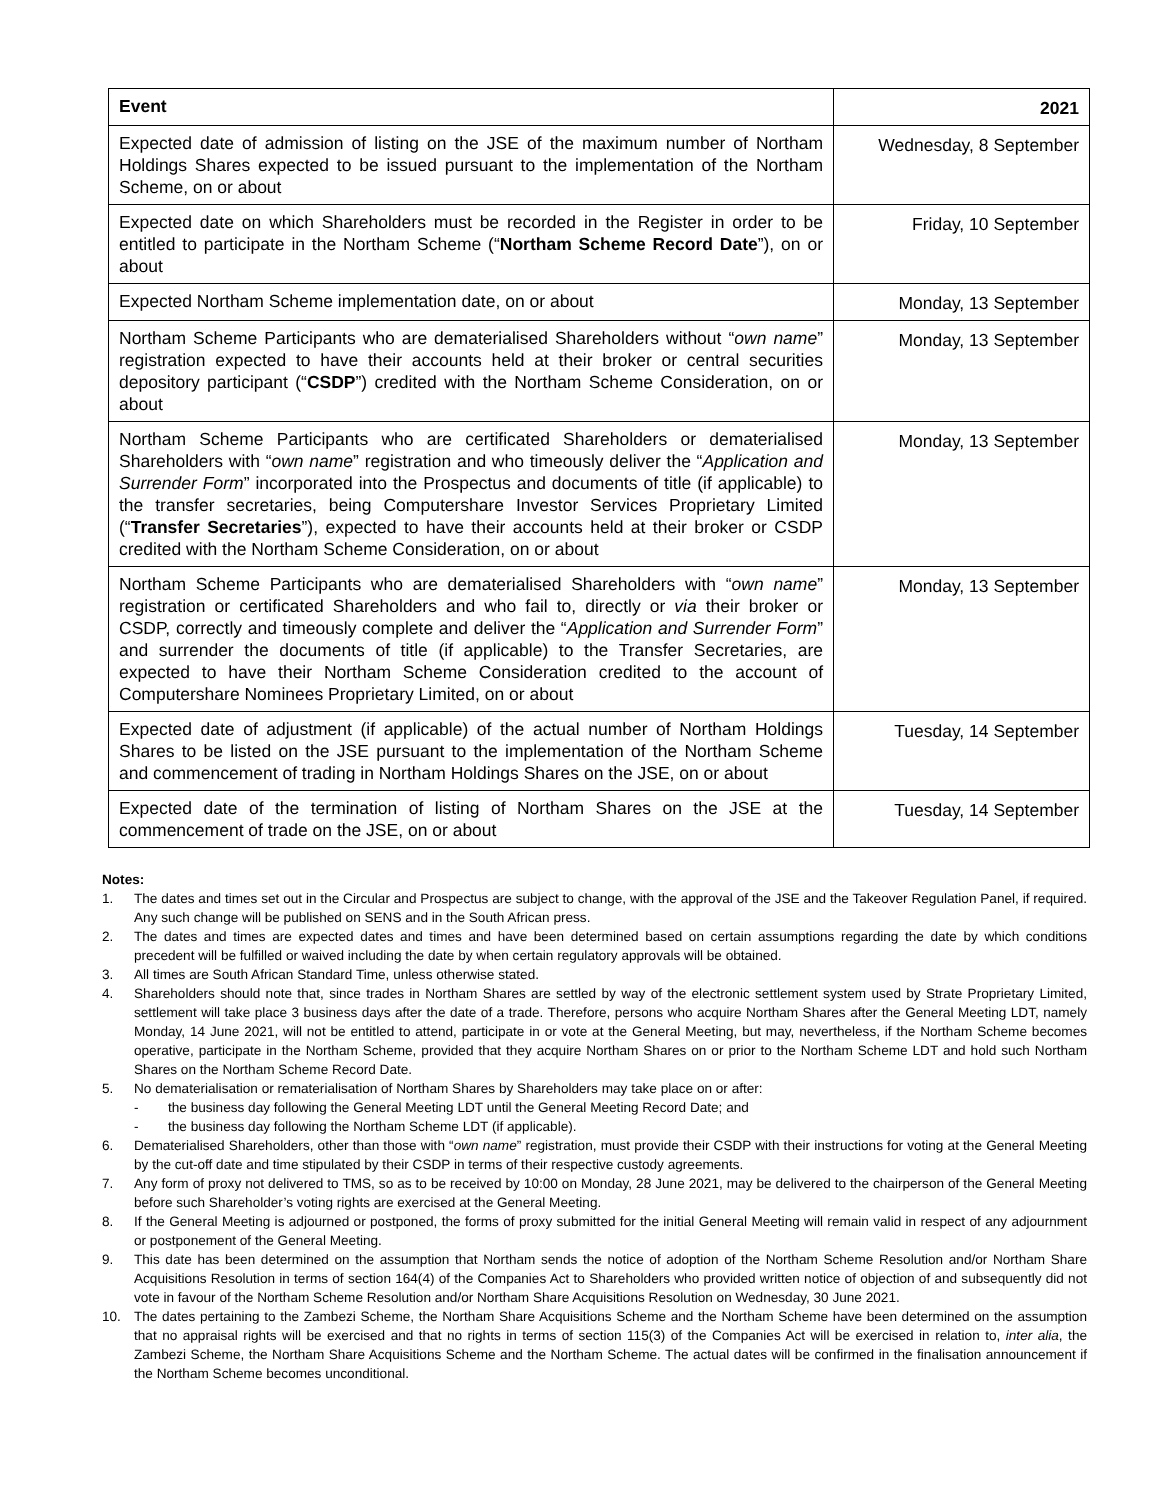| Event | 2021 |
| --- | --- |
| Expected date of admission of listing on the JSE of the maximum number of Northam Holdings Shares expected to be issued pursuant to the implementation of the Northam Scheme, on or about | Wednesday, 8 September |
| Expected date on which Shareholders must be recorded in the Register in order to be entitled to participate in the Northam Scheme (“ Northam Scheme Record Date ”), on or about | Friday, 10 September |
| Expected Northam Scheme implementation date, on or about | Monday, 13 September |
| Northam Scheme Participants who are dematerialised Shareholders without “ own name ” registration expected to have their accounts held at their broker or central securities depository participant (“ CSDP ”) credited with the Northam Scheme Consideration, on or about | Monday, 13 September |
| Northam Scheme Participants who are certificated Shareholders or dematerialised Shareholders with “ own name ” registration and who timeously deliver the “ Application and Surrender Form ” incorporated into the Prospectus and documents of title (if applicable) to the transfer secretaries, being Computershare Investor Services Proprietary Limited (“ Transfer Secretaries ”), expected to have their accounts held at their broker or CSDP credited with the Northam Scheme Consideration, on or about | Monday, 13 September |
| Northam Scheme Participants who are dematerialised Shareholders with “ own name ” registration or certificated Shareholders and who fail to, directly or via their broker or CSDP, correctly and timeously complete and deliver the “ Application and Surrender Form ” and surrender the documents of title (if applicable) to the Transfer Secretaries, are expected to have their Northam Scheme Consideration credited to the account of Computershare Nominees Proprietary Limited, on or about | Monday, 13 September |
| Expected date of adjustment (if applicable) of the actual number of Northam Holdings Shares to be listed on the JSE pursuant to the implementation of the Northam Scheme and commencement of trading in Northam Holdings Shares on the JSE, on or about | Tuesday, 14 September |
| Expected date of the termination of listing of Northam Shares on the JSE at the commencement of trade on the JSE, on or about | Tuesday, 14 September |
Notes:
1. The dates and times set out in the Circular and Prospectus are subject to change, with the approval of the JSE and the Takeover Regulation Panel, if required. Any such change will be published on SENS and in the South African press.
2. The dates and times are expected dates and times and have been determined based on certain assumptions regarding the date by which conditions precedent will be fulfilled or waived including the date by when certain regulatory approvals will be obtained.
3. All times are South African Standard Time, unless otherwise stated.
4. Shareholders should note that, since trades in Northam Shares are settled by way of the electronic settlement system used by Strate Proprietary Limited, settlement will take place 3 business days after the date of a trade. Therefore, persons who acquire Northam Shares after the General Meeting LDT, namely Monday, 14 June 2021, will not be entitled to attend, participate in or vote at the General Meeting, but may, nevertheless, if the Northam Scheme becomes operative, participate in the Northam Scheme, provided that they acquire Northam Shares on or prior to the Northam Scheme LDT and hold such Northam Shares on the Northam Scheme Record Date.
5. No dematerialisation or rematerialisation of Northam Shares by Shareholders may take place on or after:
- the business day following the General Meeting LDT until the General Meeting Record Date; and
- the business day following the Northam Scheme LDT (if applicable).
6. Dematerialised Shareholders, other than those with “own name” registration, must provide their CSDP with their instructions for voting at the General Meeting by the cut-off date and time stipulated by their CSDP in terms of their respective custody agreements.
7. Any form of proxy not delivered to TMS, so as to be received by 10:00 on Monday, 28 June 2021, may be delivered to the chairperson of the General Meeting before such Shareholder’s voting rights are exercised at the General Meeting.
8. If the General Meeting is adjourned or postponed, the forms of proxy submitted for the initial General Meeting will remain valid in respect of any adjournment or postponement of the General Meeting.
9. This date has been determined on the assumption that Northam sends the notice of adoption of the Northam Scheme Resolution and/or Northam Share Acquisitions Resolution in terms of section 164(4) of the Companies Act to Shareholders who provided written notice of objection of and subsequently did not vote in favour of the Northam Scheme Resolution and/or Northam Share Acquisitions Resolution on Wednesday, 30 June 2021.
10. The dates pertaining to the Zambezi Scheme, the Northam Share Acquisitions Scheme and the Northam Scheme have been determined on the assumption that no appraisal rights will be exercised and that no rights in terms of section 115(3) of the Companies Act will be exercised in relation to, inter alia, the Zambezi Scheme, the Northam Share Acquisitions Scheme and the Northam Scheme. The actual dates will be confirmed in the finalisation announcement if the Northam Scheme becomes unconditional.